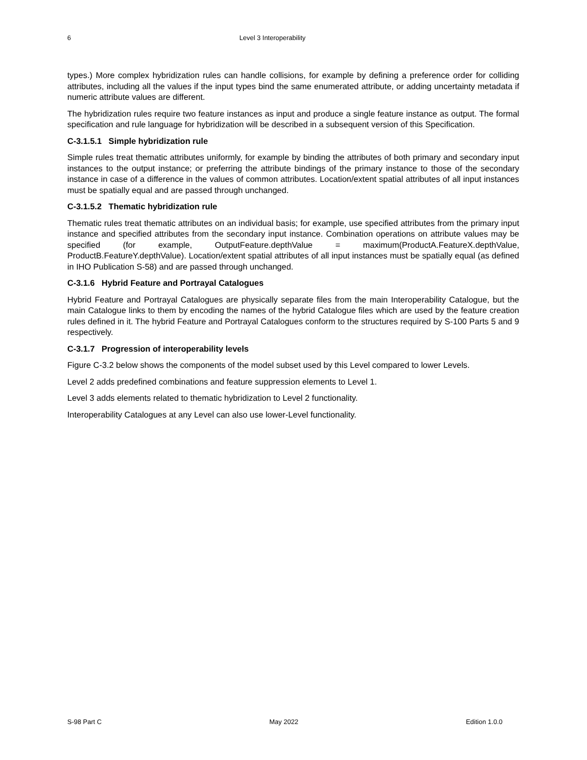6 Level 3 Interoperability
types.) More complex hybridization rules can handle collisions, for example by defining a preference order for colliding attributes, including all the values if the input types bind the same enumerated attribute, or adding uncertainty metadata if numeric attribute values are different.
The hybridization rules require two feature instances as input and produce a single feature instance as output. The formal specification and rule language for hybridization will be described in a subsequent version of this Specification.
C-3.1.5.1 Simple hybridization rule
Simple rules treat thematic attributes uniformly, for example by binding the attributes of both primary and secondary input instances to the output instance; or preferring the attribute bindings of the primary instance to those of the secondary instance in case of a difference in the values of common attributes. Location/extent spatial attributes of all input instances must be spatially equal and are passed through unchanged.
C-3.1.5.2 Thematic hybridization rule
Thematic rules treat thematic attributes on an individual basis; for example, use specified attributes from the primary input instance and specified attributes from the secondary input instance. Combination operations on attribute values may be specified (for example, OutputFeature.depthValue = maximum(ProductA.FeatureX.depthValue, ProductB.FeatureY.depthValue). Location/extent spatial attributes of all input instances must be spatially equal (as defined in IHO Publication S-58) and are passed through unchanged.
C-3.1.6 Hybrid Feature and Portrayal Catalogues
Hybrid Feature and Portrayal Catalogues are physically separate files from the main Interoperability Catalogue, but the main Catalogue links to them by encoding the names of the hybrid Catalogue files which are used by the feature creation rules defined in it. The hybrid Feature and Portrayal Catalogues conform to the structures required by S-100 Parts 5 and 9 respectively.
C-3.1.7 Progression of interoperability levels
Figure C-3.2 below shows the components of the model subset used by this Level compared to lower Levels.
Level 2 adds predefined combinations and feature suppression elements to Level 1.
Level 3 adds elements related to thematic hybridization to Level 2 functionality.
Interoperability Catalogues at any Level can also use lower-Level functionality.
S-98 Part C May 2022 Edition 1.0.0